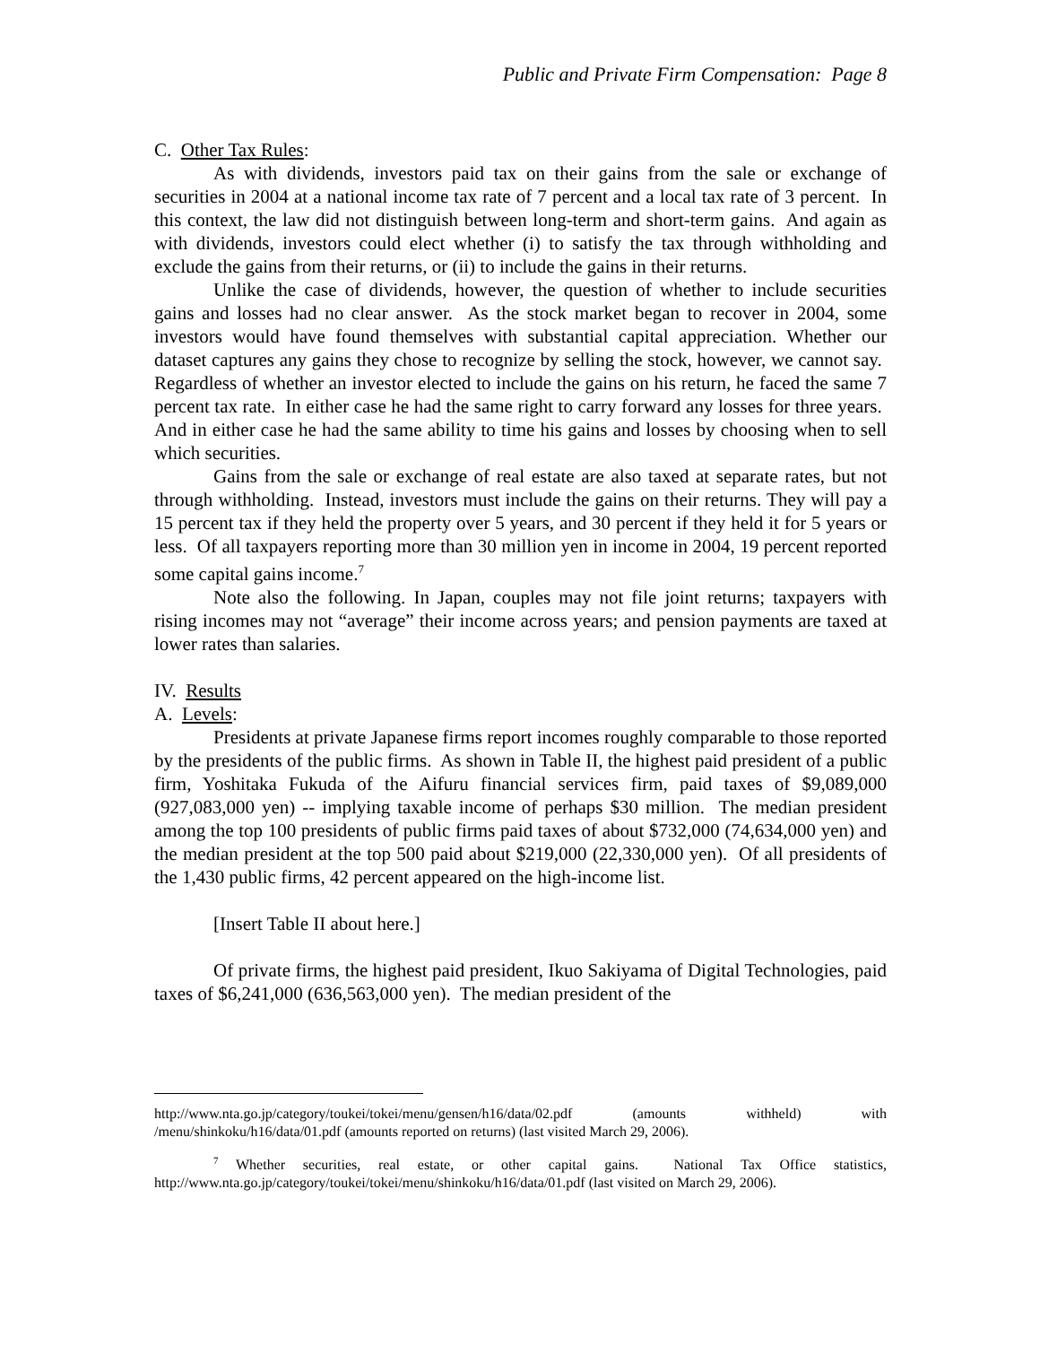Public and Private Firm Compensation: Page 8
C. Other Tax Rules:
As with dividends, investors paid tax on their gains from the sale or exchange of securities in 2004 at a national income tax rate of 7 percent and a local tax rate of 3 percent. In this context, the law did not distinguish between long-term and short-term gains. And again as with dividends, investors could elect whether (i) to satisfy the tax through withholding and exclude the gains from their returns, or (ii) to include the gains in their returns.
Unlike the case of dividends, however, the question of whether to include securities gains and losses had no clear answer. As the stock market began to recover in 2004, some investors would have found themselves with substantial capital appreciation. Whether our dataset captures any gains they chose to recognize by selling the stock, however, we cannot say. Regardless of whether an investor elected to include the gains on his return, he faced the same 7 percent tax rate. In either case he had the same right to carry forward any losses for three years. And in either case he had the same ability to time his gains and losses by choosing when to sell which securities.
Gains from the sale or exchange of real estate are also taxed at separate rates, but not through withholding. Instead, investors must include the gains on their returns. They will pay a 15 percent tax if they held the property over 5 years, and 30 percent if they held it for 5 years or less. Of all taxpayers reporting more than 30 million yen in income in 2004, 19 percent reported some capital gains income.<sup>7</sup>
Note also the following. In Japan, couples may not file joint returns; taxpayers with rising incomes may not “average” their income across years; and pension payments are taxed at lower rates than salaries.
IV. Results
A. Levels:
Presidents at private Japanese firms report incomes roughly comparable to those reported by the presidents of the public firms. As shown in Table II, the highest paid president of a public firm, Yoshitaka Fukuda of the Aifuru financial services firm, paid taxes of $9,089,000 (927,083,000 yen) -- implying taxable income of perhaps $30 million. The median president among the top 100 presidents of public firms paid taxes of about $732,000 (74,634,000 yen) and the median president at the top 500 paid about $219,000 (22,330,000 yen). Of all presidents of the 1,430 public firms, 42 percent appeared on the high-income list.
[Insert Table II about here.]
Of private firms, the highest paid president, Ikuo Sakiyama of Digital Technologies, paid taxes of $6,241,000 (636,563,000 yen). The median president of the
http://www.nta.go.jp/category/toukei/tokei/menu/gensen/h16/data/02.pdf (amounts withheld) with /menu/shinkoku/h16/data/01.pdf (amounts reported on returns) (last visited March 29, 2006).
<sup>7</sup> Whether securities, real estate, or other capital gains. National Tax Office statistics, http://www.nta.go.jp/category/toukei/tokei/menu/shinkoku/h16/data/01.pdf (last visited on March 29, 2006).